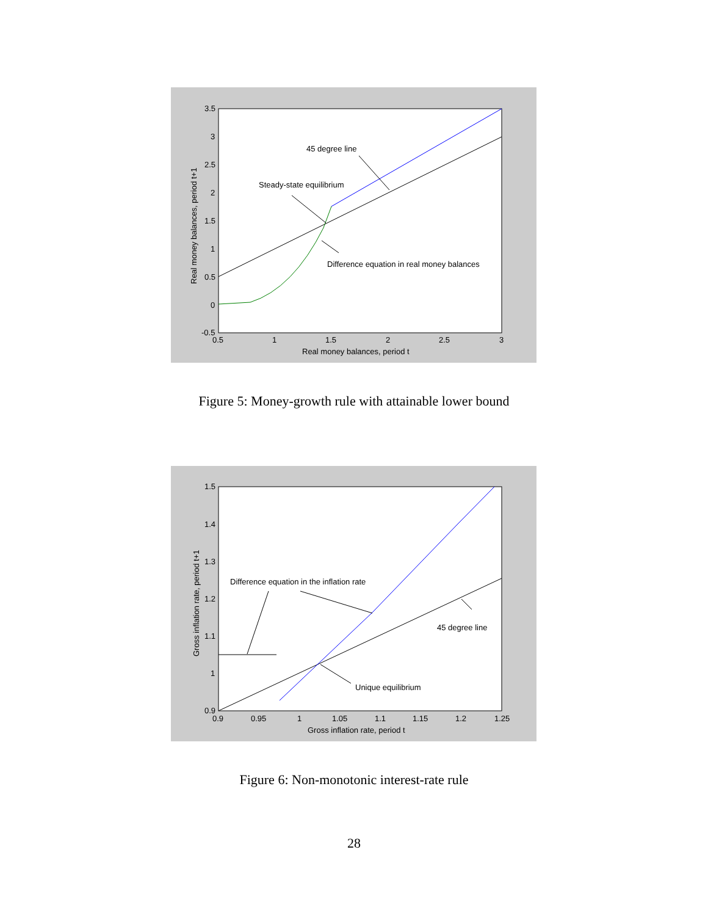3.5
3
2.5
2
1.5
1
0.5
0
-0.5
0.5
1
1.5
2
2.5
3
Real money balances, period t
Real money balances, period t+1
45 degree line
Steady-state equilibrium
Difference equation in real money balances
Figure 5: Money-growth rule with attainable lower bound
1.5
1.4
1.3
1.2
1.1
1
0.9
0.9
0.95
1
1.05
1.1
1.15
1.2
1.25
Gross inflation rate, period t
Gross inflation rate, period t+1
Difference equation in the inflation rate
45 degree line
Unique equilibrium
Figure 6: Non-monotonic interest-rate rule
28